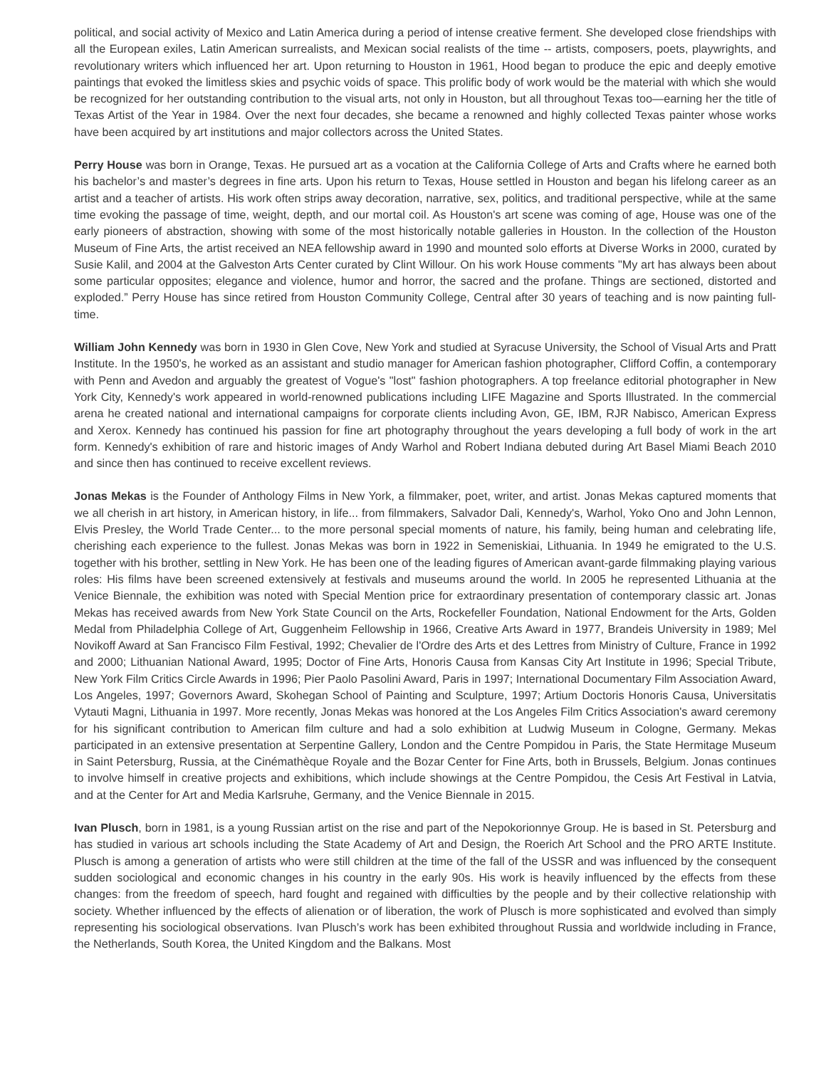political, and social activity of Mexico and Latin America during a period of intense creative ferment. She developed close friendships with all the European exiles, Latin American surrealists, and Mexican social realists of the time -- artists, composers, poets, playwrights, and revolutionary writers which influenced her art. Upon returning to Houston in 1961, Hood began to produce the epic and deeply emotive paintings that evoked the limitless skies and psychic voids of space. This prolific body of work would be the material with which she would be recognized for her outstanding contribution to the visual arts, not only in Houston, but all throughout Texas too—earning her the title of Texas Artist of the Year in 1984. Over the next four decades, she became a renowned and highly collected Texas painter whose works have been acquired by art institutions and major collectors across the United States.
Perry House was born in Orange, Texas. He pursued art as a vocation at the California College of Arts and Crafts where he earned both his bachelor’s and master’s degrees in fine arts. Upon his return to Texas, House settled in Houston and began his lifelong career as an artist and a teacher of artists. His work often strips away decoration, narrative, sex, politics, and traditional perspective, while at the same time evoking the passage of time, weight, depth, and our mortal coil. As Houston's art scene was coming of age, House was one of the early pioneers of abstraction, showing with some of the most historically notable galleries in Houston. In the collection of the Houston Museum of Fine Arts, the artist received an NEA fellowship award in 1990 and mounted solo efforts at Diverse Works in 2000, curated by Susie Kalil, and 2004 at the Galveston Arts Center curated by Clint Willour. On his work House comments "My art has always been about some particular opposites; elegance and violence, humor and horror, the sacred and the profane. Things are sectioned, distorted and exploded.” Perry House has since retired from Houston Community College, Central after 30 years of teaching and is now painting full-time.
William John Kennedy was born in 1930 in Glen Cove, New York and studied at Syracuse University, the School of Visual Arts and Pratt Institute. In the 1950's, he worked as an assistant and studio manager for American fashion photographer, Clifford Coffin, a contemporary with Penn and Avedon and arguably the greatest of Vogue's "lost" fashion photographers. A top freelance editorial photographer in New York City, Kennedy's work appeared in world-renowned publications including LIFE Magazine and Sports Illustrated. In the commercial arena he created national and international campaigns for corporate clients including Avon, GE, IBM, RJR Nabisco, American Express and Xerox. Kennedy has continued his passion for fine art photography throughout the years developing a full body of work in the art form. Kennedy's exhibition of rare and historic images of Andy Warhol and Robert Indiana debuted during Art Basel Miami Beach 2010 and since then has continued to receive excellent reviews.
Jonas Mekas is the Founder of Anthology Films in New York, a filmmaker, poet, writer, and artist. Jonas Mekas captured moments that we all cherish in art history, in American history, in life... from filmmakers, Salvador Dali, Kennedy's, Warhol, Yoko Ono and John Lennon, Elvis Presley, the World Trade Center... to the more personal special moments of nature, his family, being human and celebrating life, cherishing each experience to the fullest. Jonas Mekas was born in 1922 in Semeniskiai, Lithuania. In 1949 he emigrated to the U.S. together with his brother, settling in New York. He has been one of the leading figures of American avant-garde filmmaking playing various roles: His films have been screened extensively at festivals and museums around the world. In 2005 he represented Lithuania at the Venice Biennale, the exhibition was noted with Special Mention price for extraordinary presentation of contemporary classic art. Jonas Mekas has received awards from New York State Council on the Arts, Rockefeller Foundation, National Endowment for the Arts, Golden Medal from Philadelphia College of Art, Guggenheim Fellowship in 1966, Creative Arts Award in 1977, Brandeis University in 1989; Mel Novikoff Award at San Francisco Film Festival, 1992; Chevalier de l'Ordre des Arts et des Lettres from Ministry of Culture, France in 1992 and 2000; Lithuanian National Award, 1995; Doctor of Fine Arts, Honoris Causa from Kansas City Art Institute in 1996; Special Tribute, New York Film Critics Circle Awards in 1996; Pier Paolo Pasolini Award, Paris in 1997; International Documentary Film Association Award, Los Angeles, 1997; Governors Award, Skohegan School of Painting and Sculpture, 1997; Artium Doctoris Honoris Causa, Universitatis Vytauti Magni, Lithuania in 1997. More recently, Jonas Mekas was honored at the Los Angeles Film Critics Association's award ceremony for his significant contribution to American film culture and had a solo exhibition at Ludwig Museum in Cologne, Germany. Mekas participated in an extensive presentation at Serpentine Gallery, London and the Centre Pompidou in Paris, the State Hermitage Museum in Saint Petersburg, Russia, at the Cinémathèque Royale and the Bozar Center for Fine Arts, both in Brussels, Belgium. Jonas continues to involve himself in creative projects and exhibitions, which include showings at the Centre Pompidou, the Cesis Art Festival in Latvia, and at the Center for Art and Media Karlsruhe, Germany, and the Venice Biennale in 2015.
Ivan Plusch, born in 1981, is a young Russian artist on the rise and part of the Nepokorionnye Group. He is based in St. Petersburg and has studied in various art schools including the State Academy of Art and Design, the Roerich Art School and the PRO ARTE Institute. Plusch is among a generation of artists who were still children at the time of the fall of the USSR and was influenced by the consequent sudden sociological and economic changes in his country in the early 90s. His work is heavily influenced by the effects from these changes: from the freedom of speech, hard fought and regained with difficulties by the people and by their collective relationship with society. Whether influenced by the effects of alienation or of liberation, the work of Plusch is more sophisticated and evolved than simply representing his sociological observations. Ivan Plusch’s work has been exhibited throughout Russia and worldwide including in France, the Netherlands, South Korea, the United Kingdom and the Balkans. Most